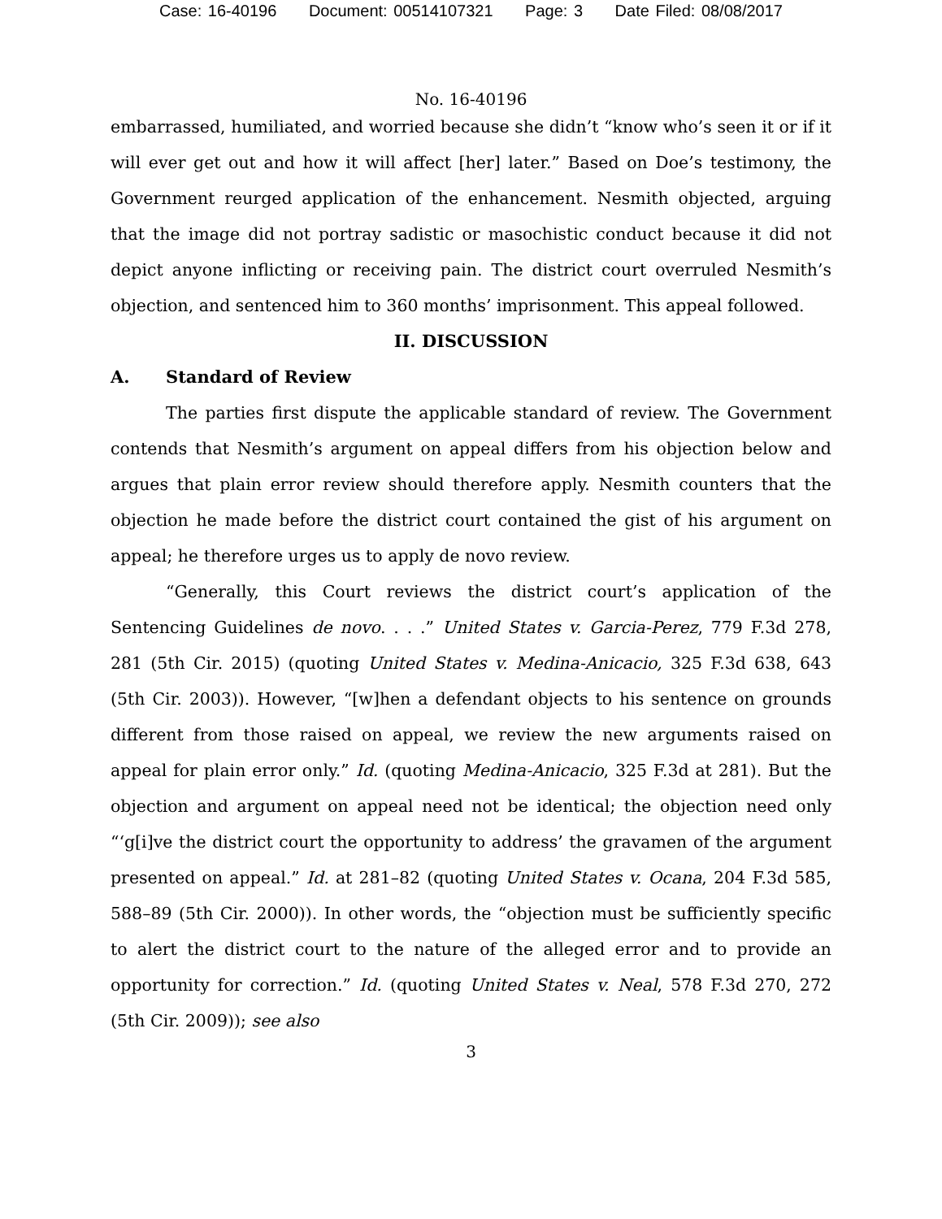Case: 16-40196 Document: 00514107321 Page: 3 Date Filed: 08/08/2017
No. 16-40196
embarrassed, humiliated, and worried because she didn’t “know who’s seen it or if it will ever get out and how it will affect [her] later.” Based on Doe’s testimony, the Government reurged application of the enhancement. Nesmith objected, arguing that the image did not portray sadistic or masochistic conduct because it did not depict anyone inflicting or receiving pain. The district court overruled Nesmith’s objection, and sentenced him to 360 months’ imprisonment. This appeal followed.
II. DISCUSSION
A. Standard of Review
The parties first dispute the applicable standard of review. The Government contends that Nesmith’s argument on appeal differs from his objection below and argues that plain error review should therefore apply. Nesmith counters that the objection he made before the district court contained the gist of his argument on appeal; he therefore urges us to apply de novo review.
“Generally, this Court reviews the district court’s application of the Sentencing Guidelines de novo. . . .” United States v. Garcia-Perez, 779 F.3d 278, 281 (5th Cir. 2015) (quoting United States v. Medina-Anicacio, 325 F.3d 638, 643 (5th Cir. 2003)). However, “[w]hen a defendant objects to his sentence on grounds different from those raised on appeal, we review the new arguments raised on appeal for plain error only.” Id. (quoting Medina-Anicacio, 325 F.3d at 281). But the objection and argument on appeal need not be identical; the objection need only “‘g[i]ve the district court the opportunity to address’ the gravamen of the argument presented on appeal.” Id. at 281–82 (quoting United States v. Ocana, 204 F.3d 585, 588–89 (5th Cir. 2000)). In other words, the “objection must be sufficiently specific to alert the district court to the nature of the alleged error and to provide an opportunity for correction.” Id. (quoting United States v. Neal, 578 F.3d 270, 272 (5th Cir. 2009)); see also
3